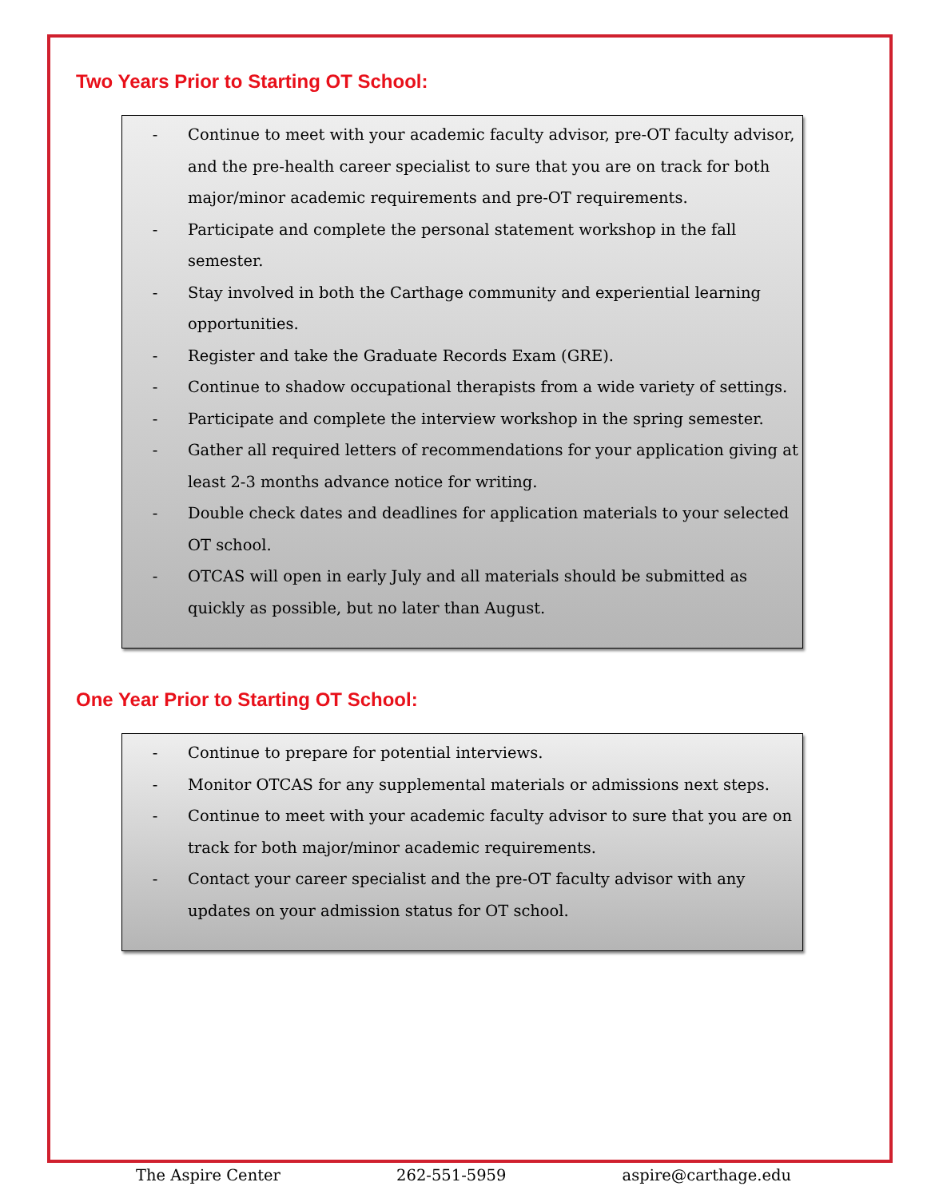Two Years Prior to Starting OT School:
- Continue to meet with your academic faculty advisor, pre-OT faculty advisor, and the pre-health career specialist to sure that you are on track for both major/minor academic requirements and pre-OT requirements.
- Participate and complete the personal statement workshop in the fall semester.
- Stay involved in both the Carthage community and experiential learning opportunities.
- Register and take the Graduate Records Exam (GRE).
- Continue to shadow occupational therapists from a wide variety of settings.
- Participate and complete the interview workshop in the spring semester.
- Gather all required letters of recommendations for your application giving at least 2-3 months advance notice for writing.
- Double check dates and deadlines for application materials to your selected OT school.
- OTCAS will open in early July and all materials should be submitted as quickly as possible, but no later than August.
One Year Prior to Starting OT School:
- Continue to prepare for potential interviews.
- Monitor OTCAS for any supplemental materials or admissions next steps.
- Continue to meet with your academic faculty advisor to sure that you are on track for both major/minor academic requirements.
- Contact your career specialist and the pre-OT faculty advisor with any updates on your admission status for OT school.
The Aspire Center 262-551-5959 aspire@carthage.edu